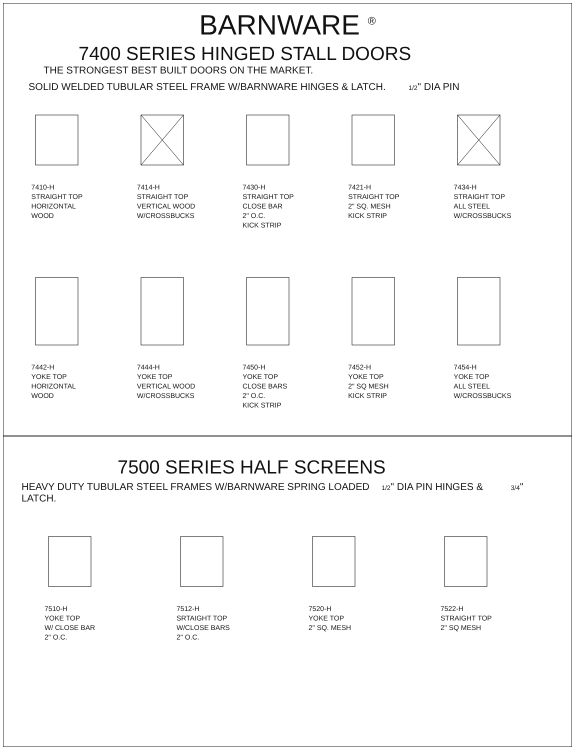BARNWARE <sup>®</sup>
7400 SERIES HINGED STALL DOORS
THE STRONGEST BEST BUILT DOORS ON THE MARKET.
SOLID WELDED TUBULAR STEEL FRAME W/BARNWARE HINGES & LATCH.
1/2" DIA PIN
7410-H
STRAIGHT TOP
HORIZONTAL
WOOD
7414-H
STRAIGHT TOP
VERTICAL WOOD
W/CROSSBUCKS
7430-H
STRAIGHT TOP
CLOSE BAR
2" O.C.
KICK STRIP
7421-H
STRAIGHT TOP
2" SQ. MESH
KICK STRIP
7434-H
STRAIGHT TOP
ALL STEEL
W/CROSSBUCKS
7442-H
YOKE TOP
HORIZONTAL
WOOD
7444-H
YOKE TOP
VERTICAL WOOD
W/CROSSBUCKS
7450-H
YOKE TOP
CLOSE BARS
2" O.C.
KICK STRIP
7452-H
YOKE TOP
2" SQ MESH
KICK STRIP
7454-H
YOKE TOP
ALL STEEL
W/CROSSBUCKS
7500 SERIES HALF SCREENS
HEAVY DUTY TUBULAR STEEL FRAMES W/BARNWARE SPRING LOADED LATCH.
1/2" DIA PIN HINGES & 3/4"
7510-H
YOKE TOP
W/ CLOSE BAR
2" O.C.
7512-H
SRTAIGHT TOP
W/CLOSE BARS
2" O.C.
7520-H
YOKE TOP
2" SQ. MESH
7522-H
STRAIGHT TOP
2" SQ MESH